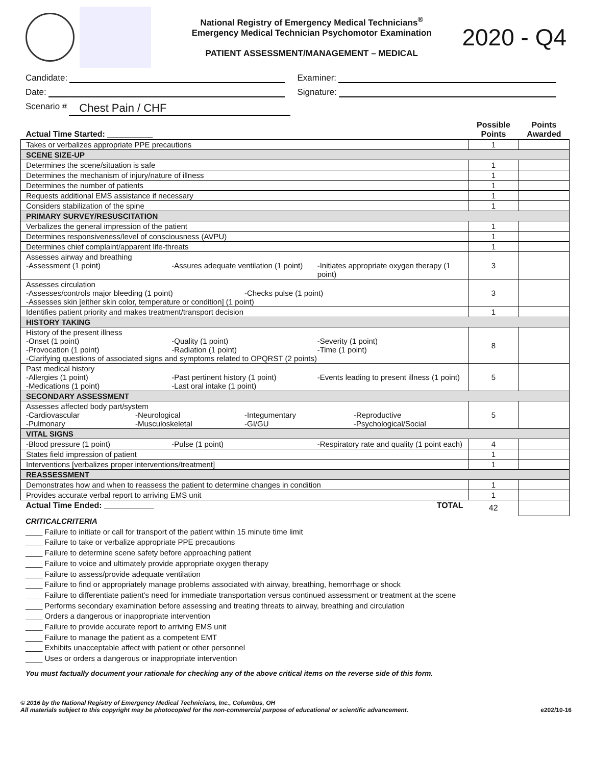National Registry of Emergency Medical Technicians<sup>®</sup>
Emergency Medical Technician Psychomotor Examination
PATIENT ASSESSMENT/MANAGEMENT – MEDICAL
2020 - Q4
Candidate: Examiner:
Date: Signature:
Scenario # Chest Pain / CHF
| Actual Time Started: __________ | Possible Points | Points Awarded |
| Takes or verbalizes appropriate PPE precautions | 1 | |
| SCENE SIZE-UP | | |
| Determines the scene/situation is safe | 1 | |
| Determines the mechanism of injury/nature of illness | 1 | |
| Determines the number of patients | 1 | |
| Requests additional EMS assistance if necessary | 1 | |
| Considers stabilization of the spine | 1 | |
| PRIMARY SURVEY/RESUSCITATION | | |
| Verbalizes the general impression of the patient | 1 | |
| Determines responsiveness/level of consciousness (AVPU) | 1 | |
| Determines chief complaint/apparent life-threats | 1 | |
| Assesses airway and breathing -Assessment (1 point) -Assures adequate ventilation (1 point) -Initiates appropriate oxygen therapy (1 point) | 3 | |
| Assesses circulation -Assesses/controls major bleeding (1 point) -Checks pulse (1 point) -Assesses skin [either skin color, temperature or condition] (1 point) | 3 | |
| Identifies patient priority and makes treatment/transport decision | 1 | |
| HISTORY TAKING | | |
| History of the present illness -Onset (1 point) -Quality (1 point) -Severity (1 point) -Provocation (1 point) -Radiation (1 point) -Time (1 point) -Clarifying questions of associated signs and symptoms related to OPQRST (2 points) | 8 | |
| Past medical history -Allergies (1 point) -Past pertinent history (1 point) -Events leading to present illness (1 point) -Medications (1 point) -Last oral intake (1 point) | 5 | |
| SECONDARY ASSESSMENT | | |
| Assesses affected body part/system -Cardiovascular -Neurological -Integumentary -Reproductive -Pulmonary -Musculoskeletal -GI/GU -Psychological/Social | 5 | |
| VITAL SIGNS | | |
| -Blood pressure (1 point) -Pulse (1 point) -Respiratory rate and quality (1 point each) | 4 | |
| States field impression of patient | 1 | |
| Interventions [verbalizes proper interventions/treatment] | 1 | |
| REASSESSMENT | | |
| Demonstrates how and when to reassess the patient to determine changes in condition | 1 | |
| Provides accurate verbal report to arriving EMS unit | 1 | |
| Actual Time Ended: ___________ TOTAL | 42 | |
CRITICALCRITERIA
____ Failure to initiate or call for transport of the patient within 15 minute time limit
____ Failure to take or verbalize appropriate PPE precautions
____ Failure to determine scene safety before approaching patient
____ Failure to voice and ultimately provide appropriate oxygen therapy
____ Failure to assess/provide adequate ventilation
____ Failure to find or appropriately manage problems associated with airway, breathing, hemorrhage or shock
____ Failure to differentiate patient’s need for immediate transportation versus continued assessment or treatment at the scene
____ Performs secondary examination before assessing and treating threats to airway, breathing and circulation
____ Orders a dangerous or inappropriate intervention
____ Failure to provide accurate report to arriving EMS unit
____ Failure to manage the patient as a competent EMT
____ Exhibits unacceptable affect with patient or other personnel
____ Uses or orders a dangerous or inappropriate intervention
You must factually document your rationale for checking any of the above critical items on the reverse side of this form.
© 2016 by the National Registry of Emergency Medical Technicians, Inc., Columbus, OH
All materials subject to this copyright may be photocopied for the non-commercial purpose of educational or scientific advancement.
e202/10-16